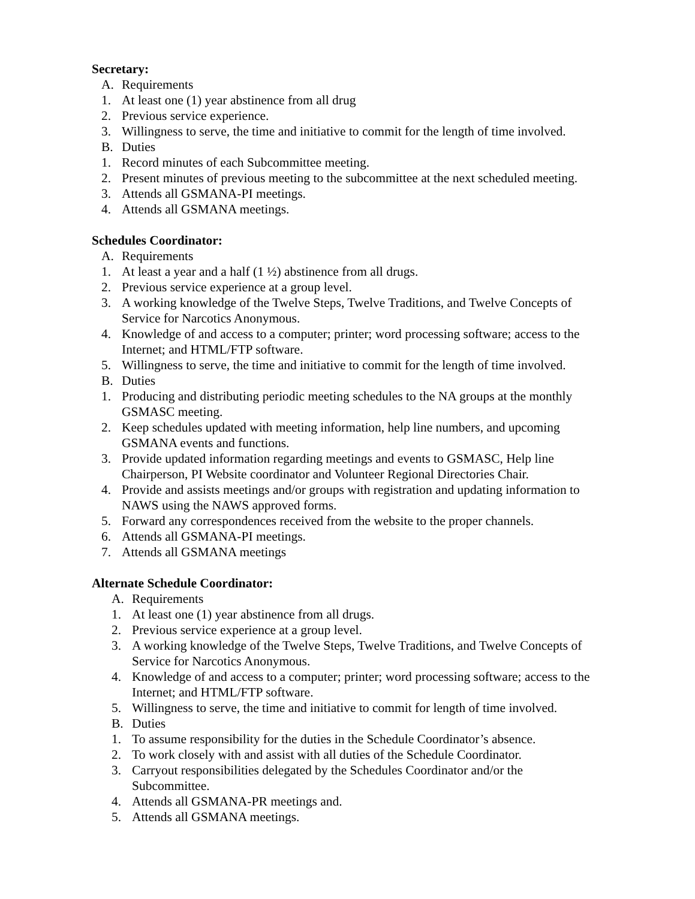Secretary:
A. Requirements
1. At least one (1) year abstinence from all drug
2. Previous service experience.
3. Willingness to serve, the time and initiative to commit for the length of time involved.
B. Duties
1. Record minutes of each Subcommittee meeting.
2. Present minutes of previous meeting to the subcommittee at the next scheduled meeting.
3. Attends all GSMANA-PI meetings.
4. Attends all GSMANA meetings.
Schedules Coordinator:
A. Requirements
1. At least a year and a half (1 ½) abstinence from all drugs.
2. Previous service experience at a group level.
3. A working knowledge of the Twelve Steps, Twelve Traditions, and Twelve Concepts of Service for Narcotics Anonymous.
4. Knowledge of and access to a computer; printer; word processing software; access to the Internet; and HTML/FTP software.
5. Willingness to serve, the time and initiative to commit for the length of time involved.
B. Duties
1. Producing and distributing periodic meeting schedules to the NA groups at the monthly GSMASC meeting.
2. Keep schedules updated with meeting information, help line numbers, and upcoming GSMANA events and functions.
3. Provide updated information regarding meetings and events to GSMASC, Help line Chairperson, PI Website coordinator and Volunteer Regional Directories Chair.
4. Provide and assists meetings and/or groups with registration and updating information to NAWS using the NAWS approved forms.
5. Forward any correspondences received from the website to the proper channels.
6. Attends all GSMANA-PI meetings.
7. Attends all GSMANA meetings
Alternate Schedule Coordinator:
A. Requirements
1. At least one (1) year abstinence from all drugs.
2. Previous service experience at a group level.
3. A working knowledge of the Twelve Steps, Twelve Traditions, and Twelve Concepts of Service for Narcotics Anonymous.
4. Knowledge of and access to a computer; printer; word processing software; access to the Internet; and HTML/FTP software.
5. Willingness to serve, the time and initiative to commit for length of time involved.
B. Duties
1. To assume responsibility for the duties in the Schedule Coordinator’s absence.
2. To work closely with and assist with all duties of the Schedule Coordinator.
3. Carryout responsibilities delegated by the Schedules Coordinator and/or the Subcommittee.
4. Attends all GSMANA-PR meetings and.
5. Attends all GSMANA meetings.